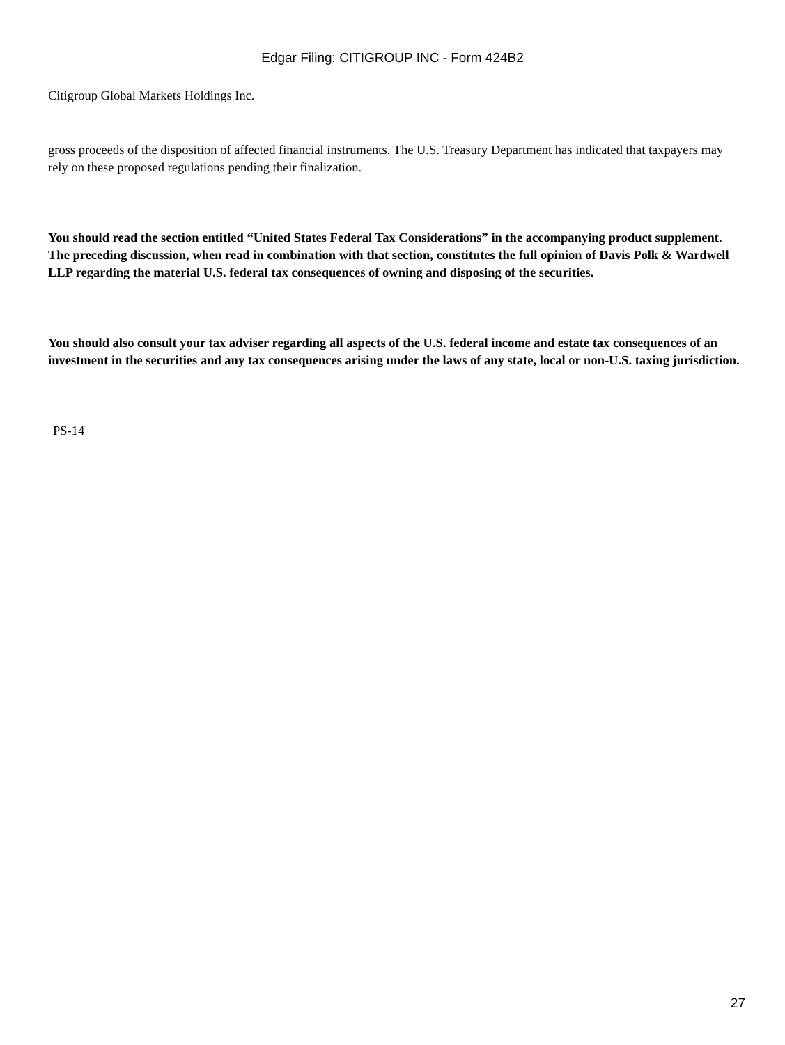Edgar Filing: CITIGROUP INC - Form 424B2
Citigroup Global Markets Holdings Inc.
gross proceeds of the disposition of affected financial instruments. The U.S. Treasury Department has indicated that taxpayers may rely on these proposed regulations pending their finalization.
You should read the section entitled “United States Federal Tax Considerations” in the accompanying product supplement. The preceding discussion, when read in combination with that section, constitutes the full opinion of Davis Polk & Wardwell LLP regarding the material U.S. federal tax consequences of owning and disposing of the securities.
You should also consult your tax adviser regarding all aspects of the U.S. federal income and estate tax consequences of an investment in the securities and any tax consequences arising under the laws of any state, local or non-U.S. taxing jurisdiction.
PS-14
27